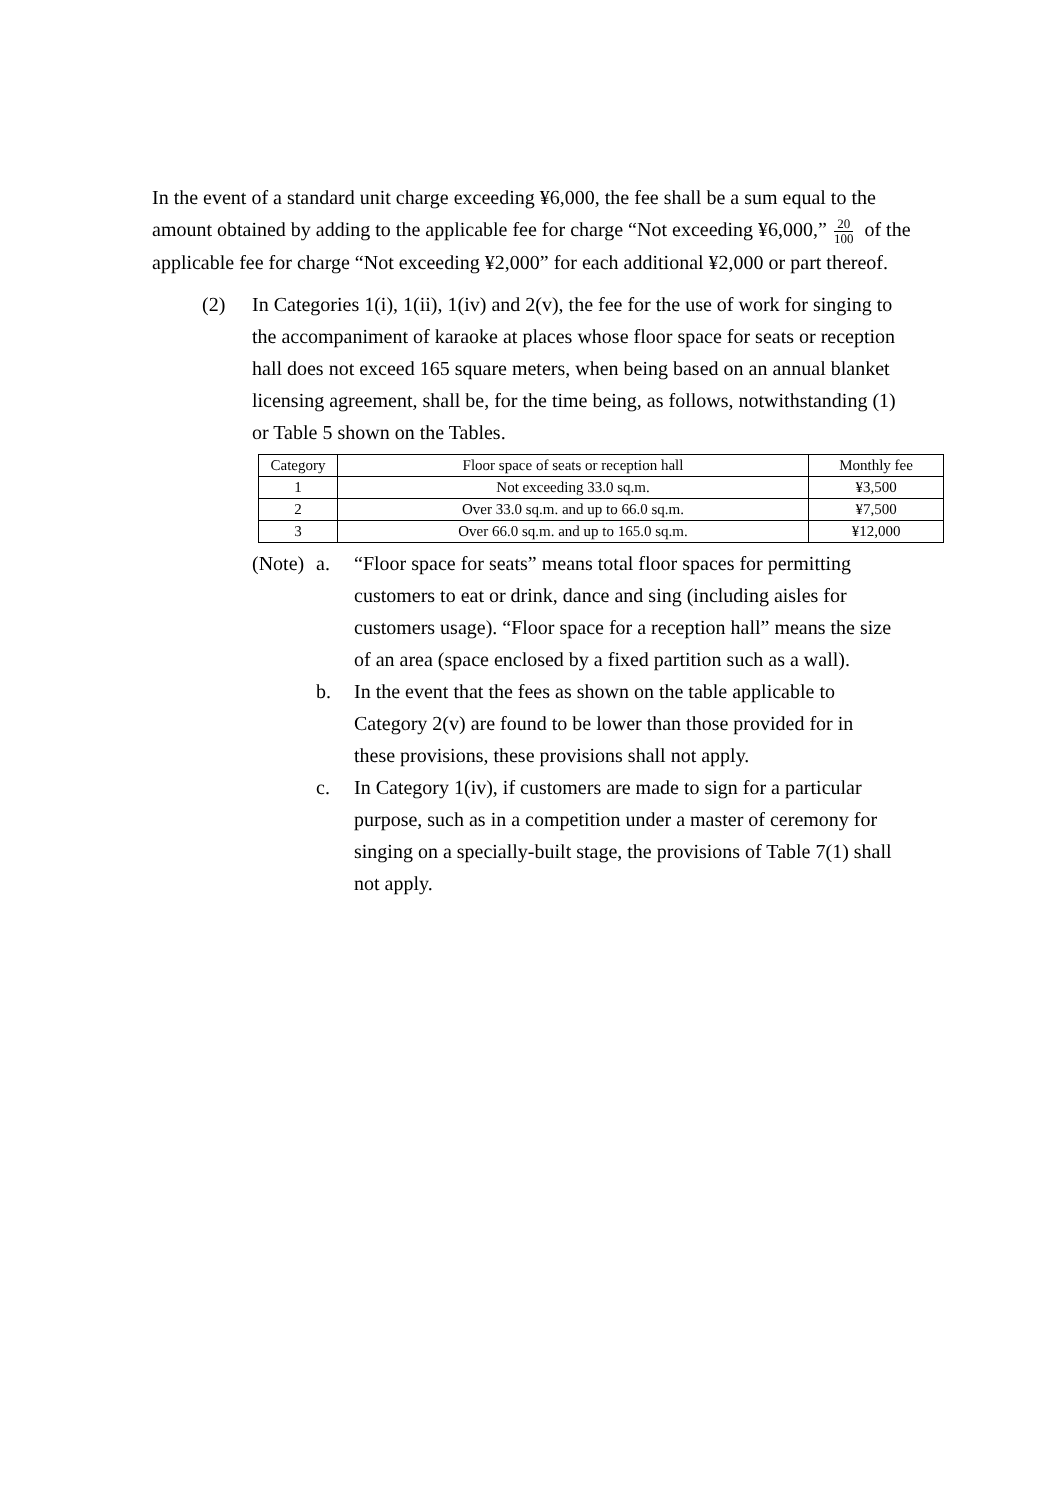In the event of a standard unit charge exceeding ¥6,000, the fee shall be a sum equal to the amount obtained by adding to the applicable fee for charge “Not exceeding ¥6,000,” 20 100 of the applicable fee for charge “Not exceeding ¥2,000” for each additional ¥2,000 or part thereof.
(2) In Categories 1(i), 1(ii), 1(iv) and 2(v), the fee for the use of work for singing to the accompaniment of karaoke at places whose floor space for seats or reception hall does not exceed 165 square meters, when being based on an annual blanket licensing agreement, shall be, for the time being, as follows, notwithstanding (1) or Table 5 shown on the Tables.
| Category | Floor space of seats or reception hall | Monthly fee |
| --- | --- | --- |
| 1 | Not exceeding 33.0 sq.m. | ¥3,500 |
| 2 | Over 33.0 sq.m. and up to 66.0 sq.m. | ¥7,500 |
| 3 | Over 66.0 sq.m. and up to 165.0 sq.m. | ¥12,000 |
(Note)
a. “Floor space for seats” means total floor spaces for permitting customers to eat or drink, dance and sing (including aisles for customers usage). “Floor space for a reception hall” means the size of an area (space enclosed by a fixed partition such as a wall).
b. In the event that the fees as shown on the table applicable to Category 2(v) are found to be lower than those provided for in these provisions, these provisions shall not apply.
c. In Category 1(iv), if customers are made to sign for a particular purpose, such as in a competition under a master of ceremony for singing on a specially-built stage, the provisions of Table 7(1) shall not apply.